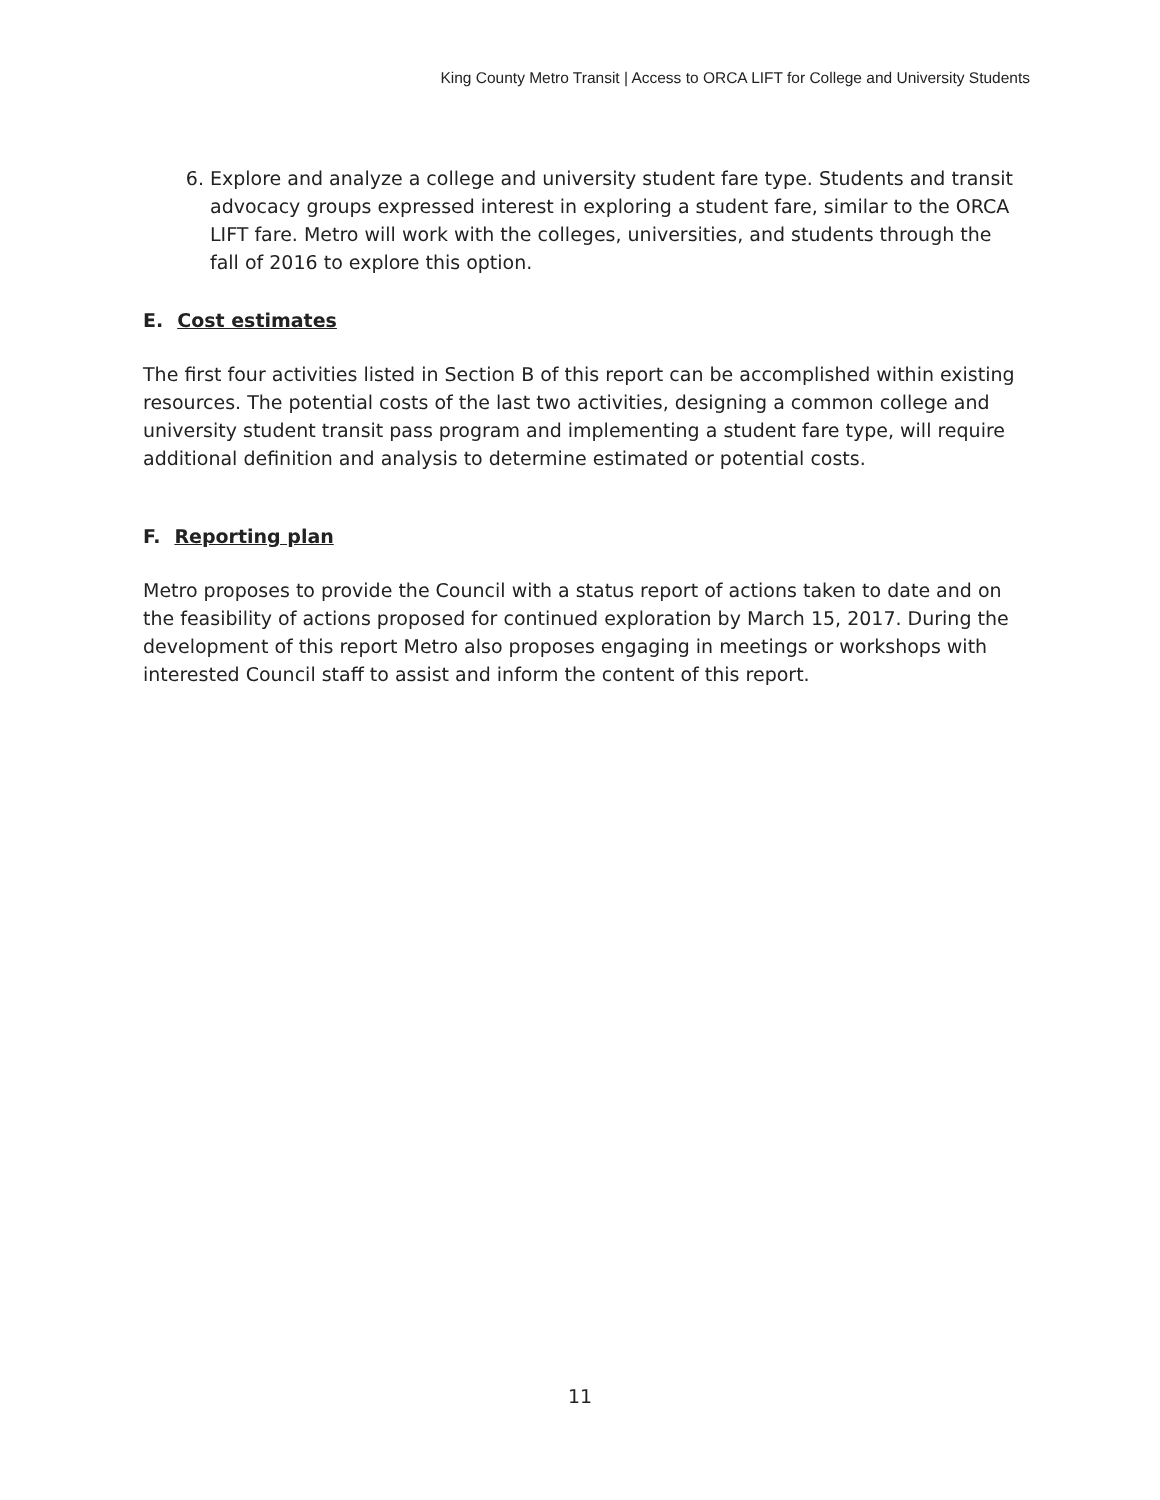King County Metro Transit | Access to ORCA LIFT for College and University Students
6. Explore and analyze a college and university student fare type. Students and transit advocacy groups expressed interest in exploring a student fare, similar to the ORCA LIFT fare. Metro will work with the colleges, universities, and students through the fall of 2016 to explore this option.
E. Cost estimates
The first four activities listed in Section B of this report can be accomplished within existing resources. The potential costs of the last two activities, designing a common college and university student transit pass program and implementing a student fare type, will require additional definition and analysis to determine estimated or potential costs.
F. Reporting plan
Metro proposes to provide the Council with a status report of actions taken to date and on the feasibility of actions proposed for continued exploration by March 15, 2017. During the development of this report Metro also proposes engaging in meetings or workshops with interested Council staff to assist and inform the content of this report.
11